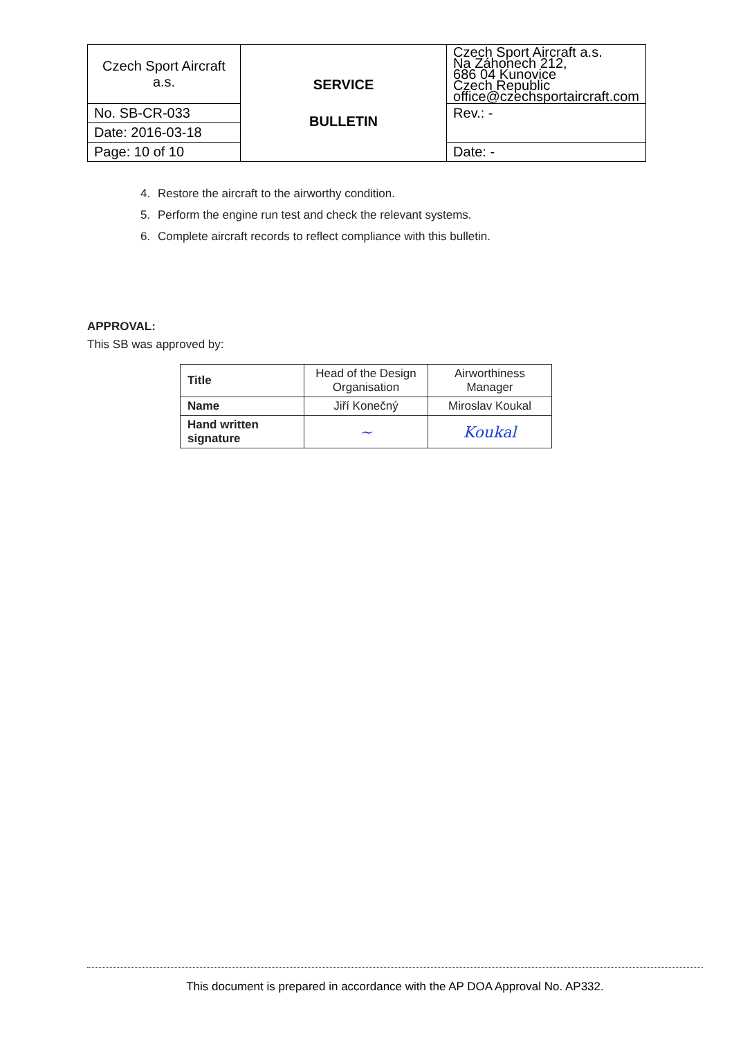| Czech Sport Aircraft a.s. | SERVICE BULLETIN | Czech Sport Aircraft a.s. Na Záhonech 212, 686 04 Kunovice Czech Republic office@czechsportaircraft.com |
| No. SB-CR-033 | | Rev.: - |
| Date: 2016-03-18 | | |
| Page: 10 of 10 | | Date: - |
4. Restore the aircraft to the airworthy condition.
5. Perform the engine run test and check the relevant systems.
6. Complete aircraft records to reflect compliance with this bulletin.
APPROVAL:
This SB was approved by:
| Title | Head of the Design Organisation | Airworthiness Manager |
| Name | Jiří Konečný | Miroslav Koukal |
| Hand written signature | ~ | Koukal |
This document is prepared in accordance with the AP DOA Approval No. AP332.